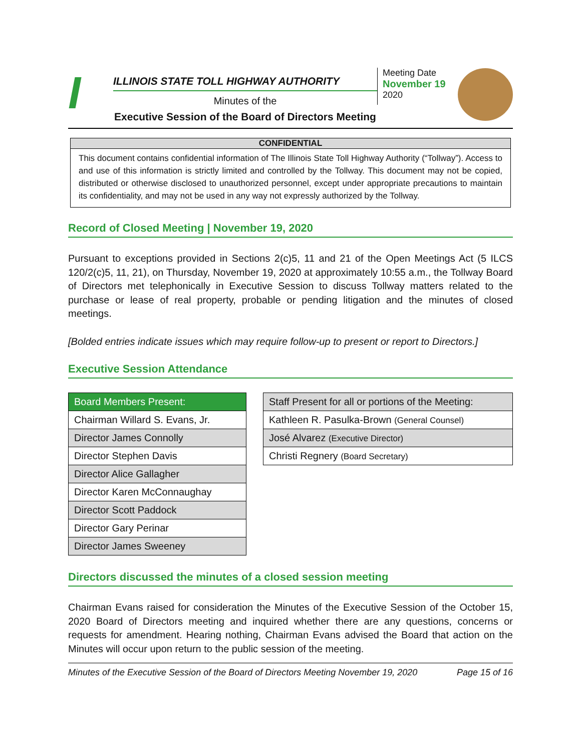I
ILLINOIS STATE TOLL HIGHWAY AUTHORITY
Minutes of the
Executive Session of the Board of Directors Meeting
Meeting Date
November 19
2020
CONFIDENTIAL
This document contains confidential information of The Illinois State Toll Highway Authority (“Tollway”). Access to and use of this information is strictly limited and controlled by the Tollway. This document may not be copied, distributed or otherwise disclosed to unauthorized personnel, except under appropriate precautions to maintain its confidentiality, and may not be used in any way not expressly authorized by the Tollway.
Record of Closed Meeting | November 19, 2020
Pursuant to exceptions provided in Sections 2(c)5, 11 and 21 of the Open Meetings Act (5 ILCS 120/2(c)5, 11, 21), on Thursday, November 19, 2020 at approximately 10:55 a.m., the Tollway Board of Directors met telephonically in Executive Session to discuss Tollway matters related to the purchase or lease of real property, probable or pending litigation and the minutes of closed meetings.
[Bolded entries indicate issues which may require follow-up to present or report to Directors.]
Executive Session Attendance
| Board Members Present: |
| --- |
| Chairman Willard S. Evans, Jr. |
| Director James Connolly |
| Director Stephen Davis |
| Director Alice Gallagher |
| Director Karen McConnaughay |
| Director Scott Paddock |
| Director Gary Perinar |
| Director James Sweeney |
| Staff Present for all or portions of the Meeting: |
| --- |
| Kathleen R. Pasulka-Brown (General Counsel) |
| José Alvarez (Executive Director) |
| Christi Regnery (Board Secretary) |
Directors discussed the minutes of a closed session meeting
Chairman Evans raised for consideration the Minutes of the Executive Session of the October 15, 2020 Board of Directors meeting and inquired whether there are any questions, concerns or requests for amendment. Hearing nothing, Chairman Evans advised the Board that action on the Minutes will occur upon return to the public session of the meeting.
Minutes of the Executive Session of the Board of Directors Meeting November 19, 2020 Page 15 of 16